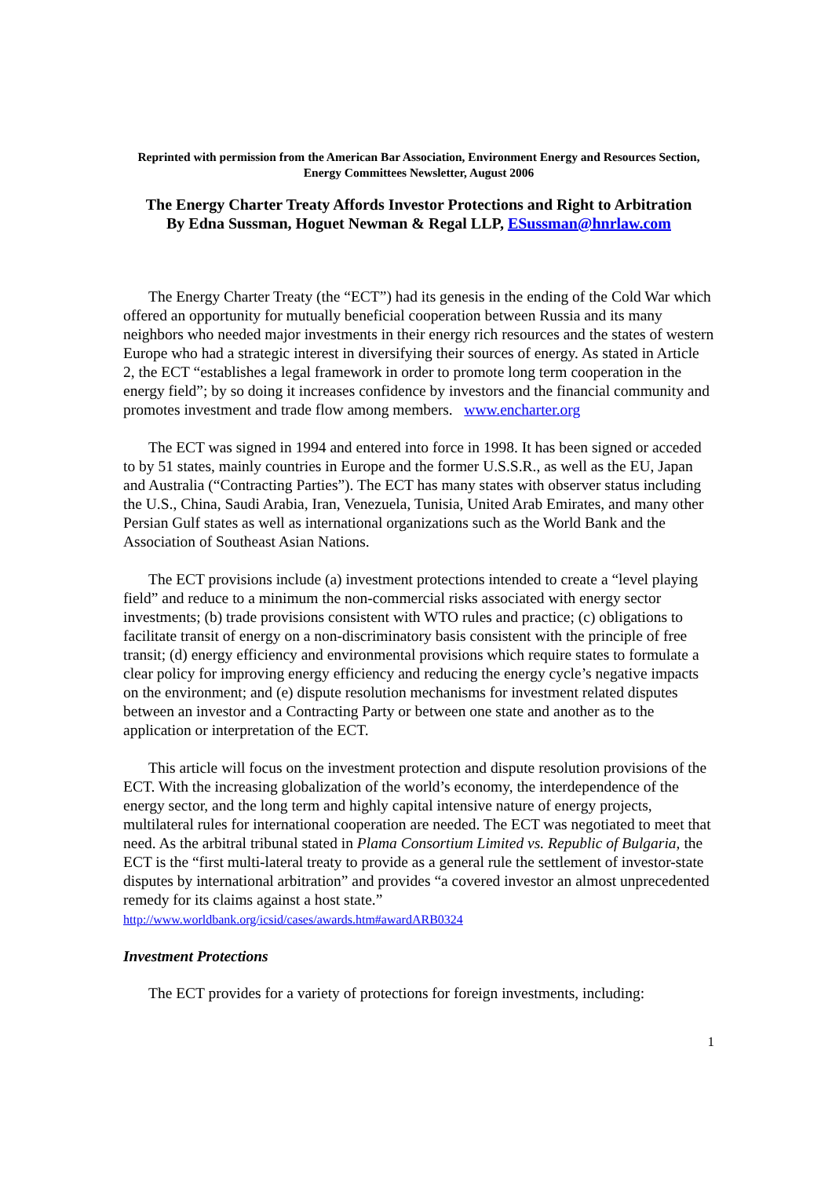Reprinted with permission from the American Bar Association, Environment Energy and Resources Section, Energy Committees Newsletter, August 2006
The Energy Charter Treaty Affords Investor Protections and Right to Arbitration
By Edna Sussman, Hoguet Newman & Regal LLP, ESussman@hnrlaw.com
The Energy Charter Treaty (the “ECT”) had its genesis in the ending of the Cold War which offered an opportunity for mutually beneficial cooperation between Russia and its many neighbors who needed major investments in their energy rich resources and the states of western Europe who had a strategic interest in diversifying their sources of energy. As stated in Article 2, the ECT “establishes a legal framework in order to promote long term cooperation in the energy field”; by so doing it increases confidence by investors and the financial community and promotes investment and trade flow among members. www.encharter.org
The ECT was signed in 1994 and entered into force in 1998. It has been signed or acceded to by 51 states, mainly countries in Europe and the former U.S.S.R., as well as the EU, Japan and Australia (“Contracting Parties”). The ECT has many states with observer status including the U.S., China, Saudi Arabia, Iran, Venezuela, Tunisia, United Arab Emirates, and many other Persian Gulf states as well as international organizations such as the World Bank and the Association of Southeast Asian Nations.
The ECT provisions include (a) investment protections intended to create a “level playing field” and reduce to a minimum the non-commercial risks associated with energy sector investments; (b) trade provisions consistent with WTO rules and practice; (c) obligations to facilitate transit of energy on a non-discriminatory basis consistent with the principle of free transit; (d) energy efficiency and environmental provisions which require states to formulate a clear policy for improving energy efficiency and reducing the energy cycle’s negative impacts on the environment; and (e) dispute resolution mechanisms for investment related disputes between an investor and a Contracting Party or between one state and another as to the application or interpretation of the ECT.
This article will focus on the investment protection and dispute resolution provisions of the ECT. With the increasing globalization of the world’s economy, the interdependence of the energy sector, and the long term and highly capital intensive nature of energy projects, multilateral rules for international cooperation are needed. The ECT was negotiated to meet that need. As the arbitral tribunal stated in Plama Consortium Limited vs. Republic of Bulgaria, the ECT is the “first multi-lateral treaty to provide as a general rule the settlement of investor-state disputes by international arbitration” and provides “a covered investor an almost unprecedented remedy for its claims against a host state.” http://www.worldbank.org/icsid/cases/awards.htm#awardARB0324
Investment Protections
The ECT provides for a variety of protections for foreign investments, including:
1